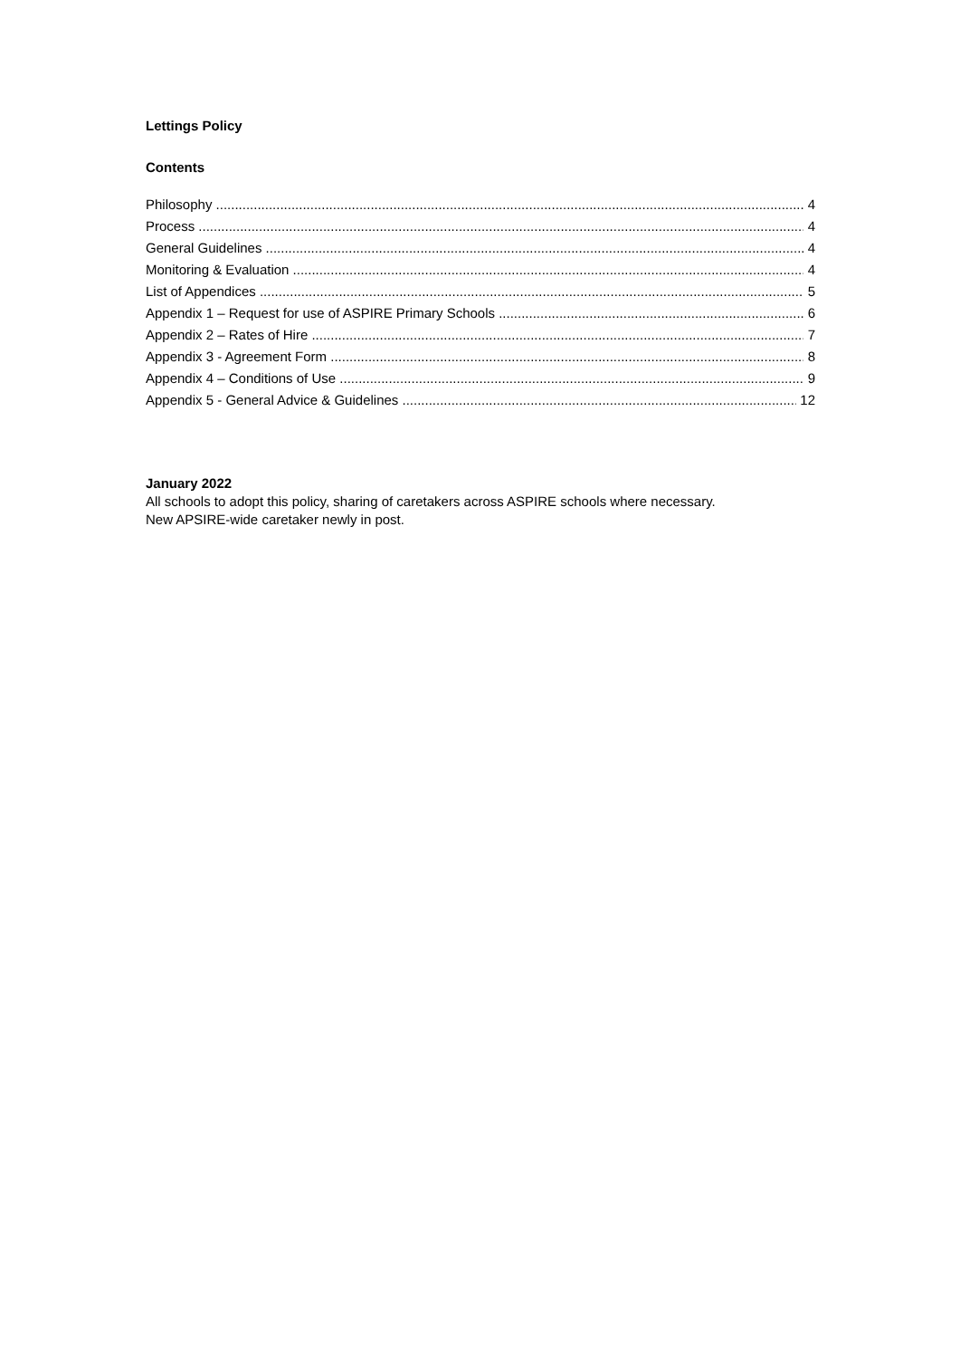Lettings Policy
Contents
Philosophy 4
Process 4
General Guidelines 4
Monitoring & Evaluation 4
List of Appendices 5
Appendix 1 – Request for use of ASPIRE Primary Schools 6
Appendix 2 – Rates of Hire 7
Appendix 3 - Agreement Form 8
Appendix 4 – Conditions of Use 9
Appendix 5 - General Advice & Guidelines 12
January 2022
All schools to adopt this policy, sharing of caretakers across ASPIRE schools where necessary.
New APSIRE-wide caretaker newly in post.